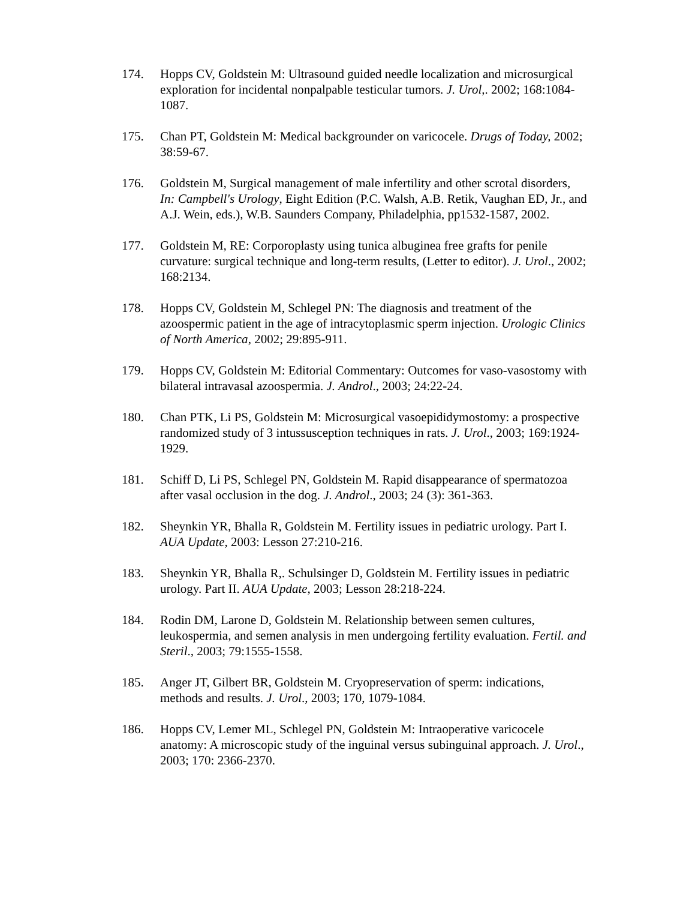174. Hopps CV, Goldstein M: Ultrasound guided needle localization and microsurgical exploration for incidental nonpalpable testicular tumors. J. Urol,. 2002; 168:1084-1087.
175. Chan PT, Goldstein M: Medical backgrounder on varicocele. Drugs of Today, 2002; 38:59-67.
176. Goldstein M, Surgical management of male infertility and other scrotal disorders, In: Campbell's Urology, Eight Edition (P.C. Walsh, A.B. Retik, Vaughan ED, Jr., and A.J. Wein, eds.), W.B. Saunders Company, Philadelphia, pp1532-1587, 2002.
177. Goldstein M, RE: Corporoplasty using tunica albuginea free grafts for penile curvature: surgical technique and long-term results, (Letter to editor). J. Urol., 2002; 168:2134.
178. Hopps CV, Goldstein M, Schlegel PN: The diagnosis and treatment of the azoospermic patient in the age of intracytoplasmic sperm injection. Urologic Clinics of North America, 2002; 29:895-911.
179. Hopps CV, Goldstein M: Editorial Commentary: Outcomes for vaso-vasostomy with bilateral intravasal azoospermia. J. Androl., 2003; 24:22-24.
180. Chan PTK, Li PS, Goldstein M: Microsurgical vasoepididymostomy: a prospective randomized study of 3 intussusception techniques in rats. J. Urol., 2003; 169:1924-1929.
181. Schiff D, Li PS, Schlegel PN, Goldstein M. Rapid disappearance of spermatozoa after vasal occlusion in the dog. J. Androl., 2003; 24 (3): 361-363.
182. Sheynkin YR, Bhalla R, Goldstein M. Fertility issues in pediatric urology. Part I. AUA Update, 2003: Lesson 27:210-216.
183. Sheynkin YR, Bhalla R,. Schulsinger D, Goldstein M. Fertility issues in pediatric urology. Part II. AUA Update, 2003; Lesson 28:218-224.
184. Rodin DM, Larone D, Goldstein M. Relationship between semen cultures, leukospermia, and semen analysis in men undergoing fertility evaluation. Fertil. and Steril., 2003; 79:1555-1558.
185. Anger JT, Gilbert BR, Goldstein M. Cryopreservation of sperm: indications, methods and results. J. Urol., 2003; 170, 1079-1084.
186. Hopps CV, Lemer ML, Schlegel PN, Goldstein M: Intraoperative varicocele anatomy: A microscopic study of the inguinal versus subinguinal approach. J. Urol., 2003; 170: 2366-2370.